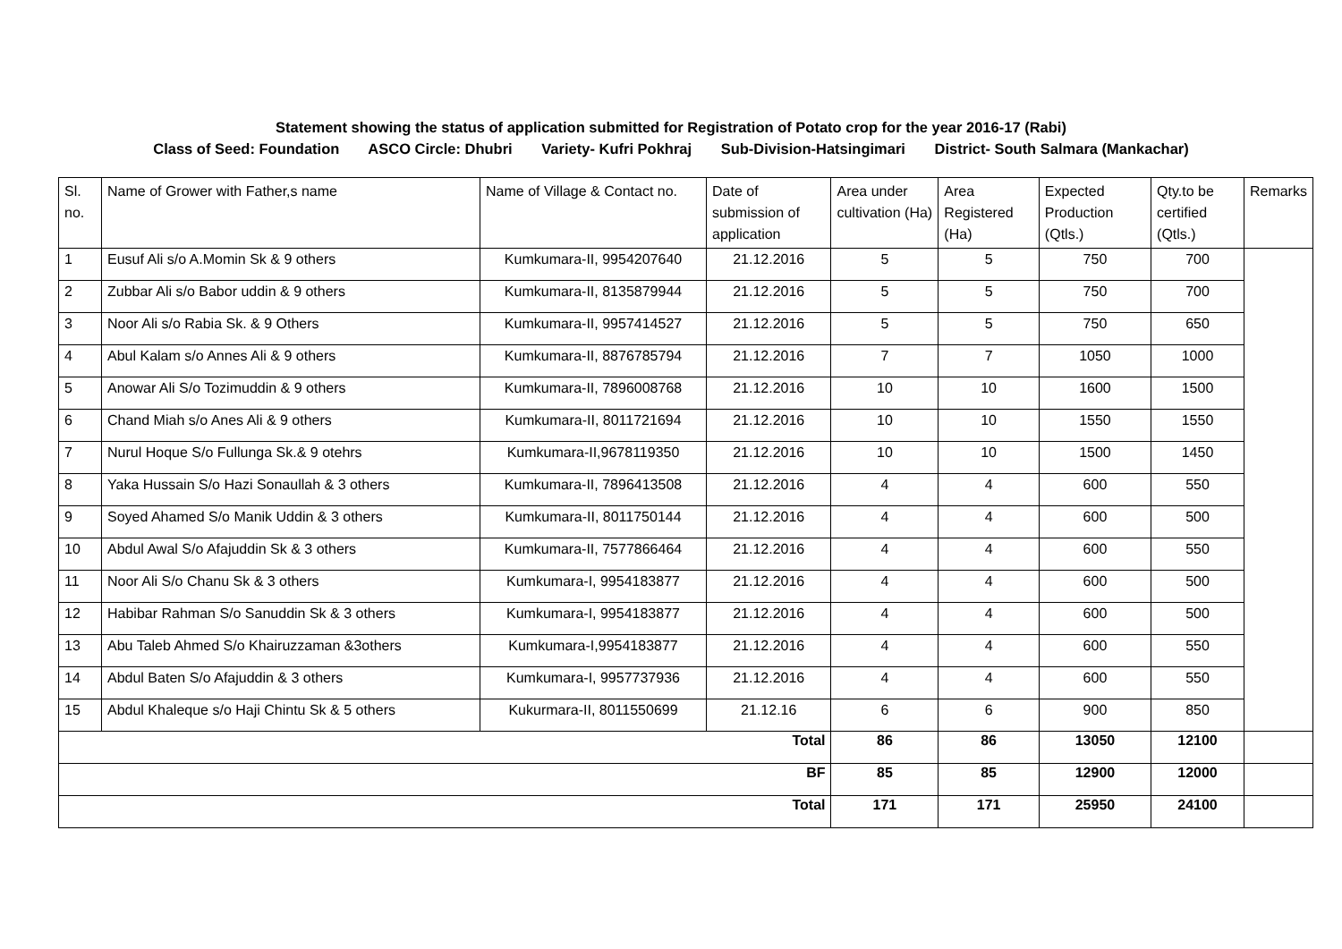Statement showing the status of application submitted for Registration of Potato crop for the year 2016-17 (Rabi)
Class of Seed: Foundation ASCO Circle: Dhubri Variety- Kufri Pokhraj Sub-Division-Hatsingimari District- South Salmara (Mankachar)
| Sl. no. | Name of Grower with Father,s name | Name of Village & Contact no. | Date of submission of application | Area under cultivation (Ha) | Area Registered (Ha) | Expected Production (Qtls.) | Qty.to be certified (Qtls.) | Remarks |
| --- | --- | --- | --- | --- | --- | --- | --- | --- |
| 1 | Eusuf Ali s/o A.Momin Sk & 9 others | Kumkumara-II, 9954207640 | 21.12.2016 | 5 | 5 | 750 | 700 | |
| 2 | Zubbar Ali s/o Babor uddin & 9 others | Kumkumara-II, 8135879944 | 21.12.2016 | 5 | 5 | 750 | 700 | |
| 3 | Noor Ali s/o Rabia Sk. & 9 Others | Kumkumara-II, 9957414527 | 21.12.2016 | 5 | 5 | 750 | 650 | |
| 4 | Abul Kalam s/o Annes Ali & 9 others | Kumkumara-II, 8876785794 | 21.12.2016 | 7 | 7 | 1050 | 1000 | |
| 5 | Anowar Ali S/o Tozimuddin & 9 others | Kumkumara-II, 7896008768 | 21.12.2016 | 10 | 10 | 1600 | 1500 | |
| 6 | Chand Miah s/o Anes Ali & 9 others | Kumkumara-II, 8011721694 | 21.12.2016 | 10 | 10 | 1550 | 1550 | |
| 7 | Nurul Hoque S/o Fullunga Sk.& 9 otehrs | Kumkumara-II,9678119350 | 21.12.2016 | 10 | 10 | 1500 | 1450 | |
| 8 | Yaka Hussain S/o Hazi Sonaullah & 3 others | Kumkumara-II, 7896413508 | 21.12.2016 | 4 | 4 | 600 | 550 | |
| 9 | Soyed Ahamed S/o Manik Uddin & 3 others | Kumkumara-II, 8011750144 | 21.12.2016 | 4 | 4 | 600 | 500 | |
| 10 | Abdul Awal S/o Afajuddin Sk & 3 others | Kumkumara-II, 7577866464 | 21.12.2016 | 4 | 4 | 600 | 550 | |
| 11 | Noor Ali S/o Chanu Sk & 3 others | Kumkumara-I, 9954183877 | 21.12.2016 | 4 | 4 | 600 | 500 | |
| 12 | Habibar Rahman S/o Sanuddin Sk & 3 others | Kumkumara-I, 9954183877 | 21.12.2016 | 4 | 4 | 600 | 500 | |
| 13 | Abu Taleb Ahmed S/o Khairuzzaman &3others | Kumkumara-I,9954183877 | 21.12.2016 | 4 | 4 | 600 | 550 | |
| 14 | Abdul Baten S/o Afajuddin & 3 others | Kumkumara-I, 9957737936 | 21.12.2016 | 4 | 4 | 600 | 550 | |
| 15 | Abdul Khaleque s/o Haji Chintu Sk & 5 others | Kukurmara-II, 8011550699 | 21.12.16 | 6 | 6 | 900 | 850 | |
| Total | | | | 86 | 86 | 13050 | 12100 | |
| BF | | | | 85 | 85 | 12900 | 12000 | |
| Total | | | | 171 | 171 | 25950 | 24100 | |